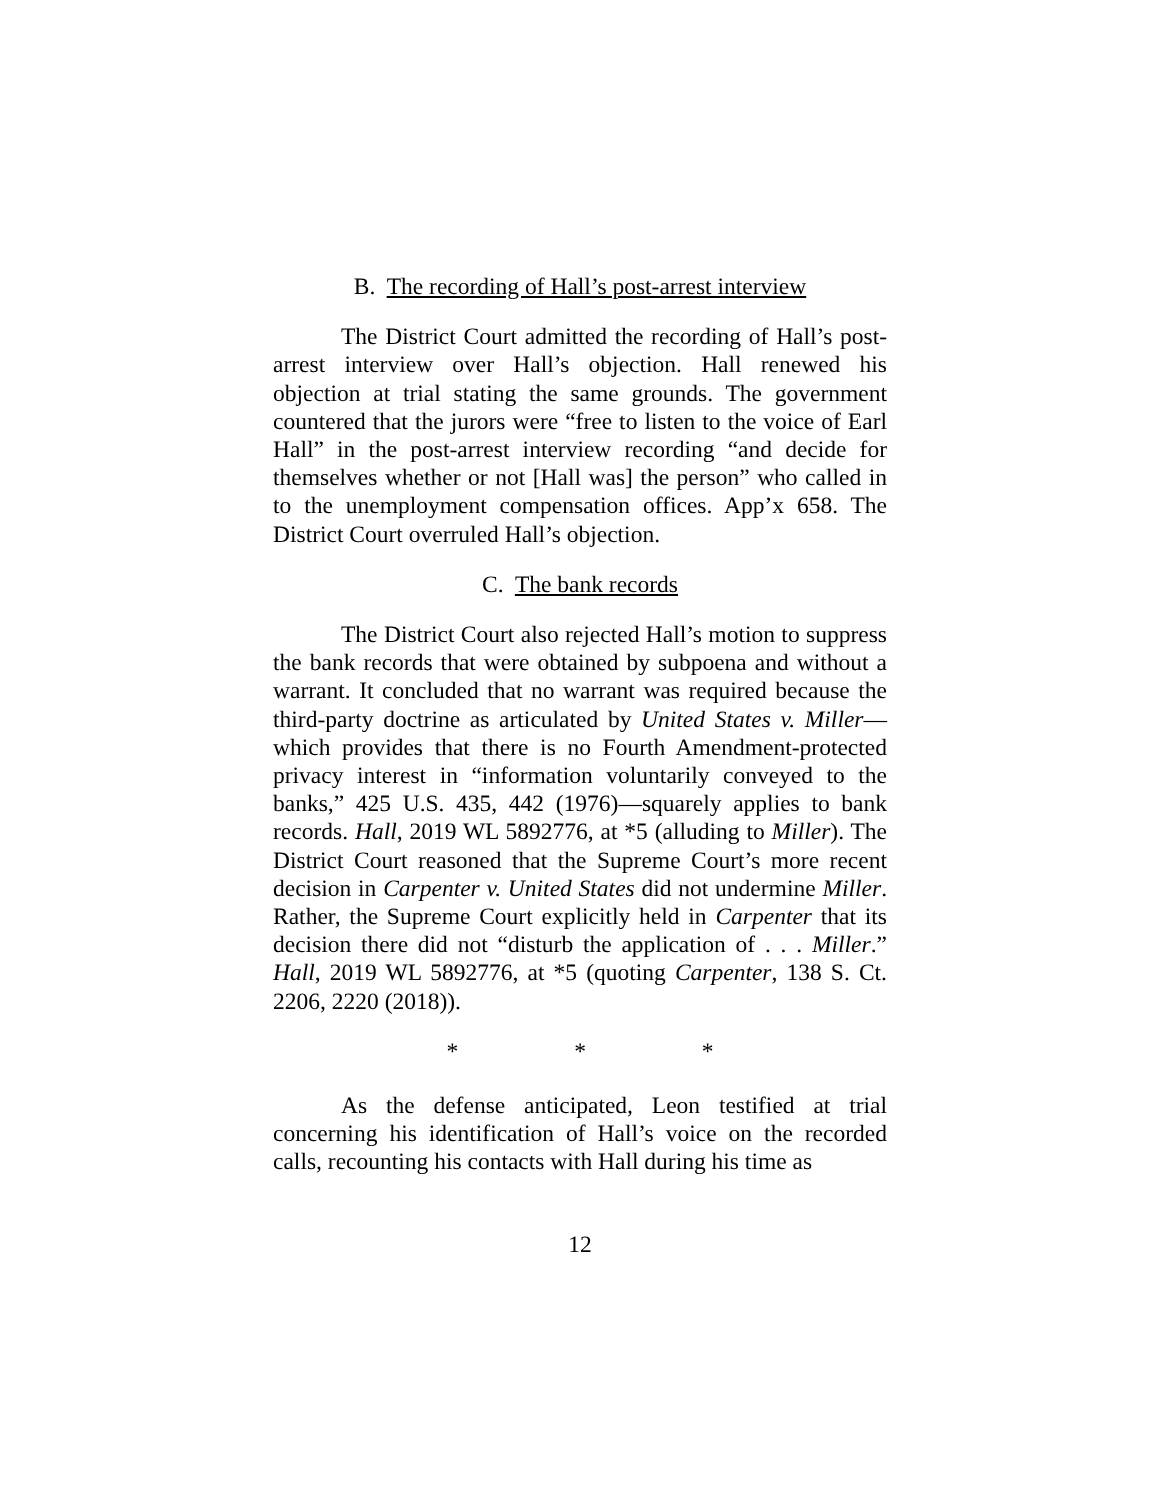B. The recording of Hall’s post-arrest interview
The District Court admitted the recording of Hall’s post-arrest interview over Hall’s objection. Hall renewed his objection at trial stating the same grounds. The government countered that the jurors were “free to listen to the voice of Earl Hall” in the post-arrest interview recording “and decide for themselves whether or not [Hall was] the person” who called in to the unemployment compensation offices. App’x 658. The District Court overruled Hall’s objection.
C. The bank records
The District Court also rejected Hall’s motion to suppress the bank records that were obtained by subpoena and without a warrant. It concluded that no warrant was required because the third-party doctrine as articulated by United States v. Miller—which provides that there is no Fourth Amendment-protected privacy interest in “information voluntarily conveyed to the banks,” 425 U.S. 435, 442 (1976)—squarely applies to bank records. Hall, 2019 WL 5892776, at *5 (alluding to Miller). The District Court reasoned that the Supreme Court’s more recent decision in Carpenter v. United States did not undermine Miller. Rather, the Supreme Court explicitly held in Carpenter that its decision there did not “disturb the application of . . . Miller.” Hall, 2019 WL 5892776, at *5 (quoting Carpenter, 138 S. Ct. 2206, 2220 (2018)).
* * *
As the defense anticipated, Leon testified at trial concerning his identification of Hall’s voice on the recorded calls, recounting his contacts with Hall during his time as
12